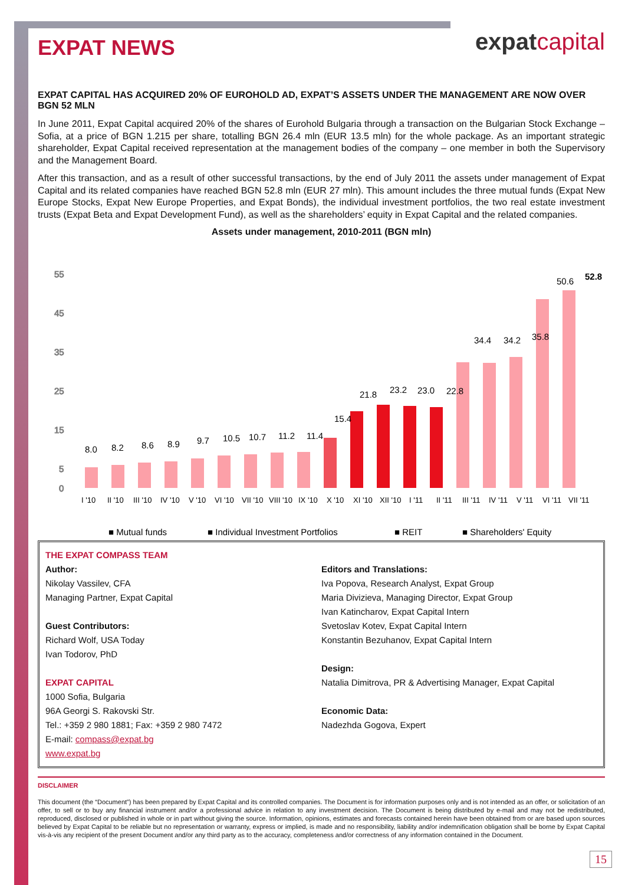expatcapital
EXPAT NEWS
EXPAT CAPITAL HAS ACQUIRED 20% OF EUROHOLD AD, EXPAT’S ASSETS UNDER THE MANAGEMENT ARE NOW OVER BGN 52 MLN
In June 2011, Expat Capital acquired 20% of the shares of Eurohold Bulgaria through a transaction on the Bulgarian Stock Exchange – Sofia, at a price of BGN 1.215 per share, totalling BGN 26.4 mln (EUR 13.5 mln) for the whole package. As an important strategic shareholder, Expat Capital received representation at the management bodies of the company – one member in both the Supervisory and the Management Board.
After this transaction, and as a result of other successful transactions, by the end of July 2011 the assets under management of Expat Capital and its related companies have reached BGN 52.8 mln (EUR 27 mln). This amount includes the three mutual funds (Expat New Europe Stocks, Expat New Europe Properties, and Expat Bonds), the individual investment portfolios, the two real estate investment trusts (Expat Beta and Expat Development Fund), as well as the shareholders’ equity in Expat Capital and the related companies.
Assets under management, 2010-2011 (BGN mln)
55
45
35
25
15
5
0
I '10
II '10
III '10
IV '10
V '10
VI '10
VII '10
VIII '10
IX '10
X '10
XI '10
XII '10
I '11
II '11
III '11
IV '11
V '11
VI '11
VII '11
8.0
8.2
8.6
8.9
9.7
10.5
10.7
11.2
11.4
15.4
21.8
23.2
23.0
22.8
34.4
34.2
35.8
50.6
52.8
■ Mutual funds
■ Individual Investment Portfolios
■ REIT
■ Shareholders' Equity
THE EXPAT COMPASS TEAM
Author:
Nikolay Vassilev, CFA
Managing Partner, Expat Capital
Guest Contributors:
Richard Wolf, USA Today
Ivan Todorov, PhD
EXPAT CAPITAL
1000 Sofia, Bulgaria
96A Georgi S. Rakovski Str.
Tel.: +359 2 980 1881; Fax: +359 2 980 7472
E-mail: compass@expat.bg
www.expat.bg
Editors and Translations:
Iva Popova, Research Analyst, Expat Group
Maria Divizieva, Managing Director, Expat Group
Ivan Katincharov, Expat Capital Intern
Svetoslav Kotev, Expat Capital Intern
Konstantin Bezuhanov, Expat Capital Intern
Design:
Natalia Dimitrova, PR & Advertising Manager, Expat Capital
Economic Data:
Nadezhda Gogova, Expert
DISCLAIMER
This document (the “Document”) has been prepared by Expat Capital and its controlled companies. The Document is for information purposes only and is not intended as an offer, or solicitation of an offer, to sell or to buy any financial instrument and/or a professional advice in relation to any investment decision. The Document is being distributed by e-mail and may not be redistributed, reproduced, disclosed or published in whole or in part without giving the source. Information, opinions, estimates and forecasts contained herein have been obtained from or are based upon sources believed by Expat Capital to be reliable but no representation or warranty, express or implied, is made and no responsibility, liability and/or indemnification obligation shall be borne by Expat Capital vis-à-vis any recipient of the present Document and/or any third party as to the accuracy, completeness and/or correctness of any information contained in the Document.
15